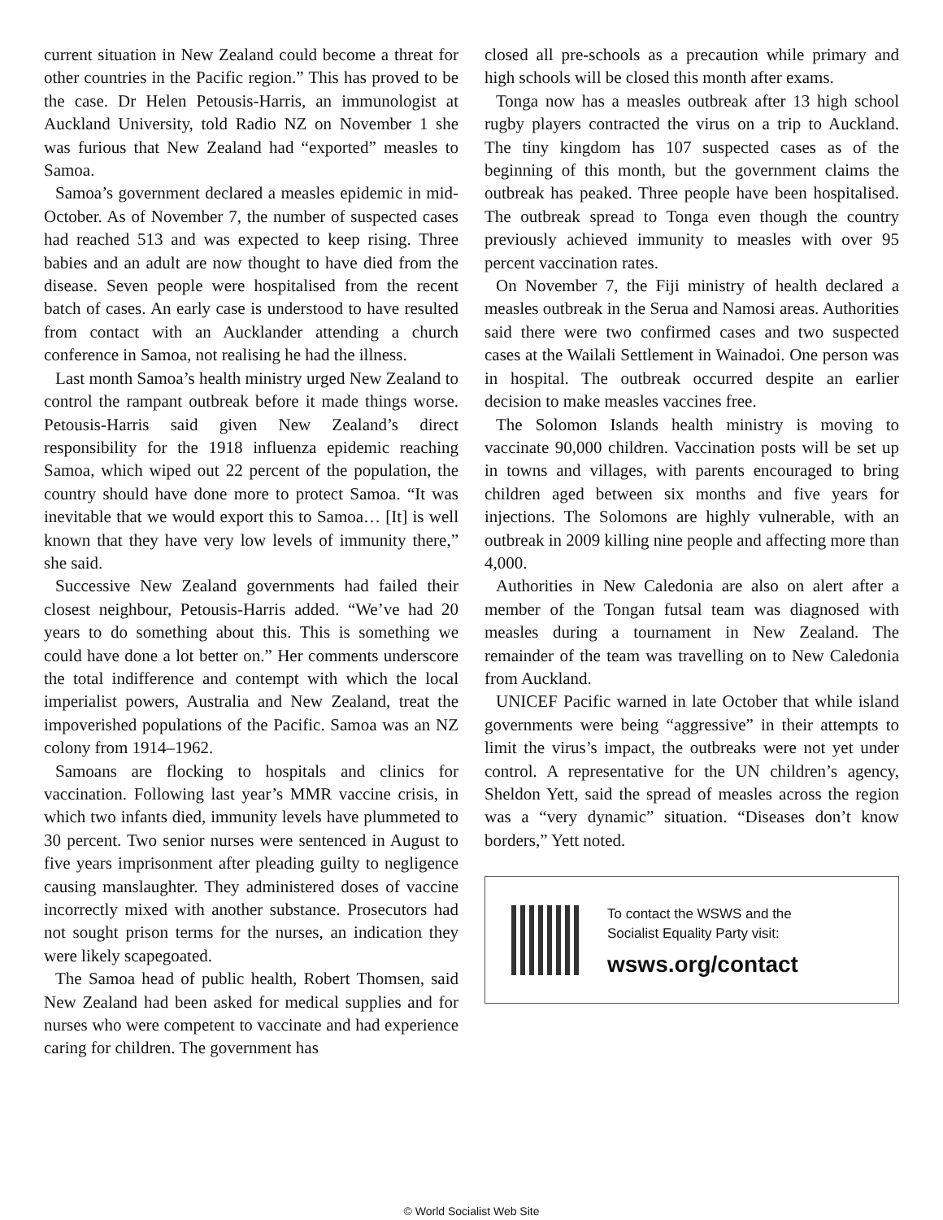current situation in New Zealand could become a threat for other countries in the Pacific region.” This has proved to be the case. Dr Helen Petousis-Harris, an immunologist at Auckland University, told Radio NZ on November 1 she was furious that New Zealand had “exported” measles to Samoa.
Samoa’s government declared a measles epidemic in mid-October. As of November 7, the number of suspected cases had reached 513 and was expected to keep rising. Three babies and an adult are now thought to have died from the disease. Seven people were hospitalised from the recent batch of cases. An early case is understood to have resulted from contact with an Aucklander attending a church conference in Samoa, not realising he had the illness.
Last month Samoa’s health ministry urged New Zealand to control the rampant outbreak before it made things worse. Petousis-Harris said given New Zealand’s direct responsibility for the 1918 influenza epidemic reaching Samoa, which wiped out 22 percent of the population, the country should have done more to protect Samoa. “It was inevitable that we would export this to Samoa… [It] is well known that they have very low levels of immunity there,” she said.
Successive New Zealand governments had failed their closest neighbour, Petousis-Harris added. “We’ve had 20 years to do something about this. This is something we could have done a lot better on.” Her comments underscore the total indifference and contempt with which the local imperialist powers, Australia and New Zealand, treat the impoverished populations of the Pacific. Samoa was an NZ colony from 1914–1962.
Samoans are flocking to hospitals and clinics for vaccination. Following last year’s MMR vaccine crisis, in which two infants died, immunity levels have plummeted to 30 percent. Two senior nurses were sentenced in August to five years imprisonment after pleading guilty to negligence causing manslaughter. They administered doses of vaccine incorrectly mixed with another substance. Prosecutors had not sought prison terms for the nurses, an indication they were likely scapegoated.
The Samoa head of public health, Robert Thomsen, said New Zealand had been asked for medical supplies and for nurses who were competent to vaccinate and had experience caring for children. The government has
closed all pre-schools as a precaution while primary and high schools will be closed this month after exams.
Tonga now has a measles outbreak after 13 high school rugby players contracted the virus on a trip to Auckland. The tiny kingdom has 107 suspected cases as of the beginning of this month, but the government claims the outbreak has peaked. Three people have been hospitalised. The outbreak spread to Tonga even though the country previously achieved immunity to measles with over 95 percent vaccination rates.
On November 7, the Fiji ministry of health declared a measles outbreak in the Serua and Namosi areas. Authorities said there were two confirmed cases and two suspected cases at the Wailali Settlement in Wainadoi. One person was in hospital. The outbreak occurred despite an earlier decision to make measles vaccines free.
The Solomon Islands health ministry is moving to vaccinate 90,000 children. Vaccination posts will be set up in towns and villages, with parents encouraged to bring children aged between six months and five years for injections. The Solomons are highly vulnerable, with an outbreak in 2009 killing nine people and affecting more than 4,000.
Authorities in New Caledonia are also on alert after a member of the Tongan futsal team was diagnosed with measles during a tournament in New Zealand. The remainder of the team was travelling on to New Caledonia from Auckland.
UNICEF Pacific warned in late October that while island governments were being “aggressive” in their attempts to limit the virus’s impact, the outbreaks were not yet under control. A representative for the UN children’s agency, Sheldon Yett, said the spread of measles across the region was a “very dynamic” situation. “Diseases don’t know borders,” Yett noted.
To contact the WSWS and the
Socialist Equality Party visit:
wsws.org/contact
© World Socialist Web Site